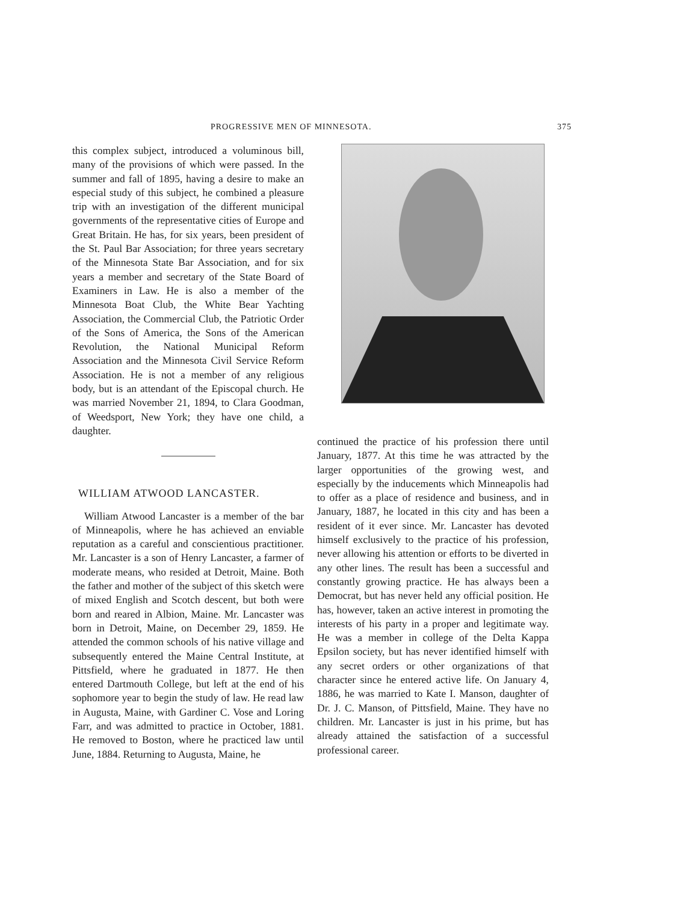PROGRESSIVE MEN OF MINNESOTA. 375
this complex subject, introduced a voluminous bill, many of the provisions of which were passed. In the summer and fall of 1895, having a desire to make an especial study of this subject, he combined a pleasure trip with an investigation of the different municipal governments of the representative cities of Europe and Great Britain. He has, for six years, been president of the St. Paul Bar Association; for three years secretary of the Minnesota State Bar Association, and for six years a member and secretary of the State Board of Examiners in Law. He is also a member of the Minnesota Boat Club, the White Bear Yachting Association, the Commercial Club, the Patriotic Order of the Sons of America, the Sons of the American Revolution, the National Municipal Reform Association and the Minnesota Civil Service Reform Association. He is not a member of any religious body, but is an attendant of the Episcopal church. He was married November 21, 1894, to Clara Goodman, of Weedsport, New York; they have one child, a daughter.
WILLIAM ATWOOD LANCASTER.
William Atwood Lancaster is a member of the bar of Minneapolis, where he has achieved an enviable reputation as a careful and conscientious practitioner. Mr. Lancaster is a son of Henry Lancaster, a farmer of moderate means, who resided at Detroit, Maine. Both the father and mother of the subject of this sketch were of mixed English and Scotch descent, but both were born and reared in Albion, Maine. Mr. Lancaster was born in Detroit, Maine, on December 29, 1859. He attended the common schools of his native village and subsequently entered the Maine Central Institute, at Pittsfield, where he graduated in 1877. He then entered Dartmouth College, but left at the end of his sophomore year to begin the study of law. He read law in Augusta, Maine, with Gardiner C. Vose and Loring Farr, and was admitted to practice in October, 1881. He removed to Boston, where he practiced law until June, 1884. Returning to Augusta, Maine, he
continued the practice of his profession there until January, 1877. At this time he was attracted by the larger opportunities of the growing west, and especially by the inducements which Minneapolis had to offer as a place of residence and business, and in January, 1887, he located in this city and has been a resident of it ever since. Mr. Lancaster has devoted himself exclusively to the practice of his profession, never allowing his attention or efforts to be diverted in any other lines. The result has been a successful and constantly growing practice. He has always been a Democrat, but has never held any official position. He has, however, taken an active interest in promoting the interests of his party in a proper and legitimate way. He was a member in college of the Delta Kappa Epsilon society, but has never identified himself with any secret orders or other organizations of that character since he entered active life. On January 4, 1886, he was married to Kate I. Manson, daughter of Dr. J. C. Manson, of Pittsfield, Maine. They have no children. Mr. Lancaster is just in his prime, but has already attained the satisfaction of a successful professional career.